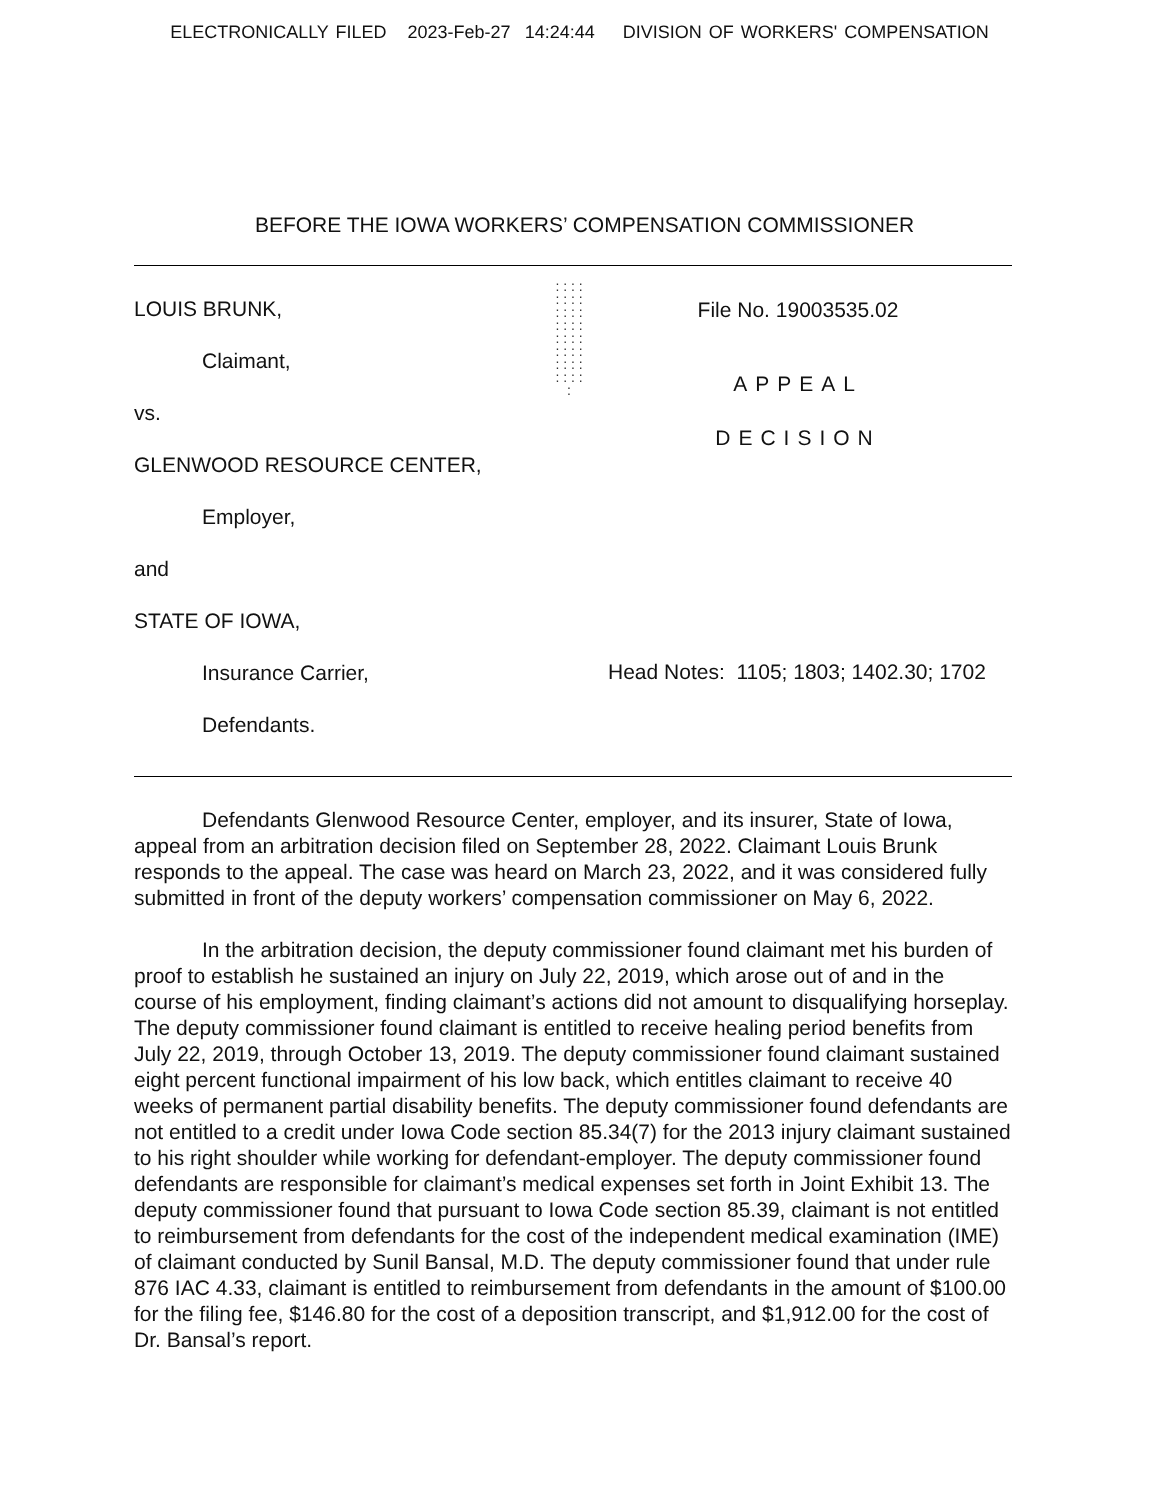ELECTRONICALLY FILED 2023-Feb-27 14:24:44 DIVISION OF WORKERS' COMPENSATION
BEFORE THE IOWA WORKERS’ COMPENSATION COMMISSIONER
LOUIS BRUNK,
Claimant,
vs.
GLENWOOD RESOURCE CENTER,
Employer,
and
STATE OF IOWA,
Insurance Carrier,
Defendants.
: : : : : : : : : : : : : : : : : : : : : : : : : : : : : : : : :
File No. 19003535.02
APPEAL
DECISION
Head Notes: 1105; 1803; 1402.30; 1702
Defendants Glenwood Resource Center, employer, and its insurer, State of Iowa, appeal from an arbitration decision filed on September 28, 2022. Claimant Louis Brunk responds to the appeal. The case was heard on March 23, 2022, and it was considered fully submitted in front of the deputy workers’ compensation commissioner on May 6, 2022.
In the arbitration decision, the deputy commissioner found claimant met his burden of proof to establish he sustained an injury on July 22, 2019, which arose out of and in the course of his employment, finding claimant’s actions did not amount to disqualifying horseplay. The deputy commissioner found claimant is entitled to receive healing period benefits from July 22, 2019, through October 13, 2019. The deputy commissioner found claimant sustained eight percent functional impairment of his low back, which entitles claimant to receive 40 weeks of permanent partial disability benefits. The deputy commissioner found defendants are not entitled to a credit under Iowa Code section 85.34(7) for the 2013 injury claimant sustained to his right shoulder while working for defendant-employer. The deputy commissioner found defendants are responsible for claimant’s medical expenses set forth in Joint Exhibit 13. The deputy commissioner found that pursuant to Iowa Code section 85.39, claimant is not entitled to reimbursement from defendants for the cost of the independent medical examination (IME) of claimant conducted by Sunil Bansal, M.D. The deputy commissioner found that under rule 876 IAC 4.33, claimant is entitled to reimbursement from defendants in the amount of $100.00 for the filing fee, $146.80 for the cost of a deposition transcript, and $1,912.00 for the cost of Dr. Bansal’s report.